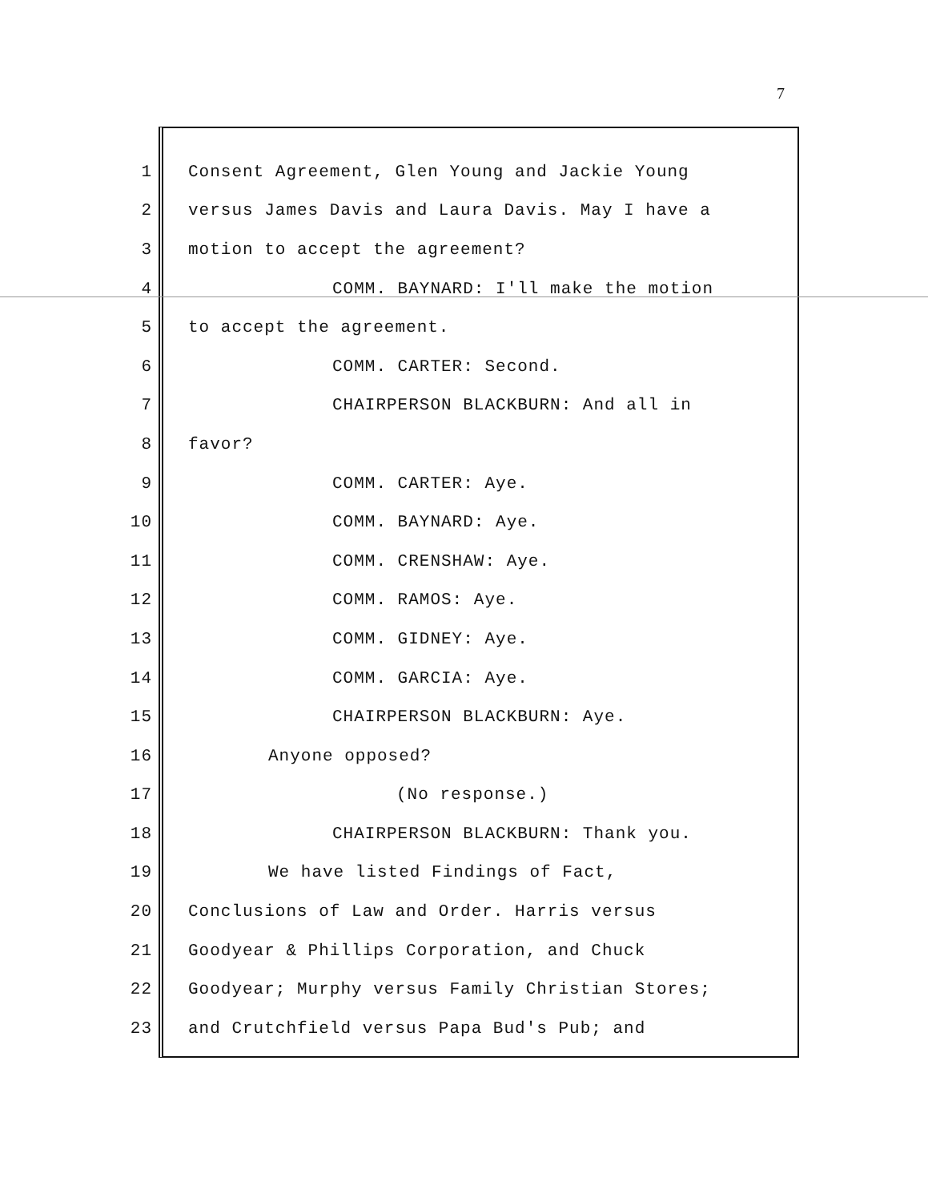7
1 Consent Agreement, Glen Young and Jackie Young
2 versus James Davis and Laura Davis. May I have a
3 motion to accept the agreement?
4 COMM. BAYNARD: I'll make the motion
5 to accept the agreement.
6 COMM. CARTER: Second.
7 CHAIRPERSON BLACKBURN: And all in
8 favor?
9 COMM. CARTER: Aye.
10 COMM. BAYNARD: Aye.
11 COMM. CRENSHAW: Aye.
12 COMM. RAMOS: Aye.
13 COMM. GIDNEY: Aye.
14 COMM. GARCIA: Aye.
15 CHAIRPERSON BLACKBURN: Aye.
16 Anyone opposed?
17 (No response.)
18 CHAIRPERSON BLACKBURN: Thank you.
19 We have listed Findings of Fact,
20 Conclusions of Law and Order. Harris versus
21 Goodyear & Phillips Corporation, and Chuck
22 Goodyear; Murphy versus Family Christian Stores;
23 and Crutchfield versus Papa Bud's Pub; and